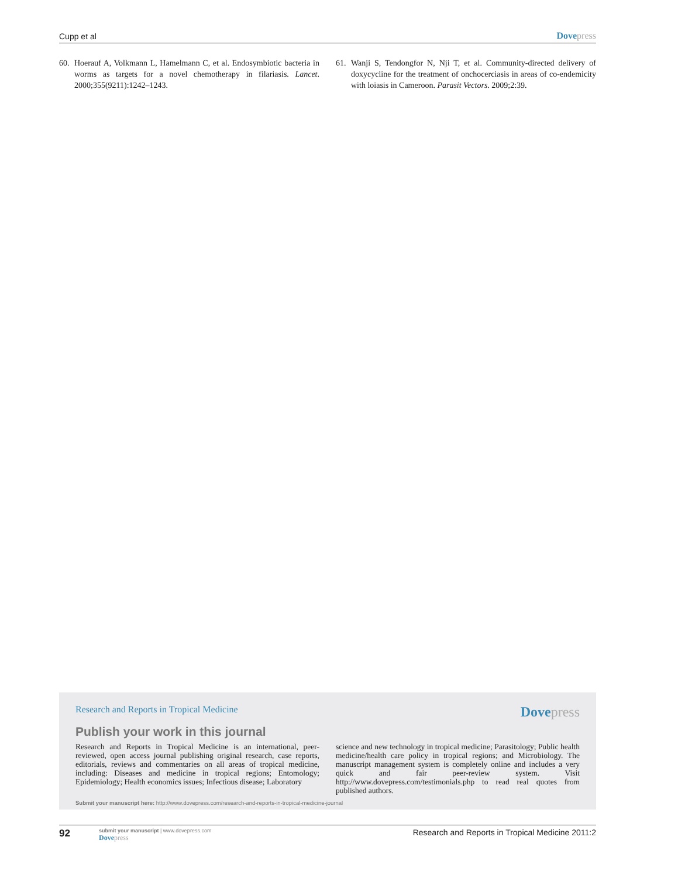Cupp et al Dovepress
60. Hoerauf A, Volkmann L, Hamelmann C, et al. Endosymbiotic bacteria in worms as targets for a novel chemotherapy in filariasis. Lancet. 2000;355(9211):1242–1243.
61. Wanji S, Tendongfor N, Nji T, et al. Community-directed delivery of doxycycline for the treatment of onchocerciasis in areas of co-endemicity with loiasis in Cameroon. Parasit Vectors. 2009;2:39.
Research and Reports in Tropical Medicine
Dovepress
Publish your work in this journal
Research and Reports in Tropical Medicine is an international, peer-reviewed, open access journal publishing original research, case reports, editorials, reviews and commentaries on all areas of tropical medicine, including: Diseases and medicine in tropical regions; Entomology; Epidemiology; Health economics issues; Infectious disease; Laboratory
science and new technology in tropical medicine; Parasitology; Public health medicine/health care policy in tropical regions; and Microbiology. The manuscript management system is completely online and includes a very quick and fair peer-review system. Visit http://www.dovepress.com/testimonials.php to read real quotes from published authors.
Submit your manuscript here: http://www.dovepress.com/research-and-reports-in-tropical-medicine-journal
92
submit your manuscript | www.dovepress.com
Dovepress
Research and Reports in Tropical Medicine 2011:2